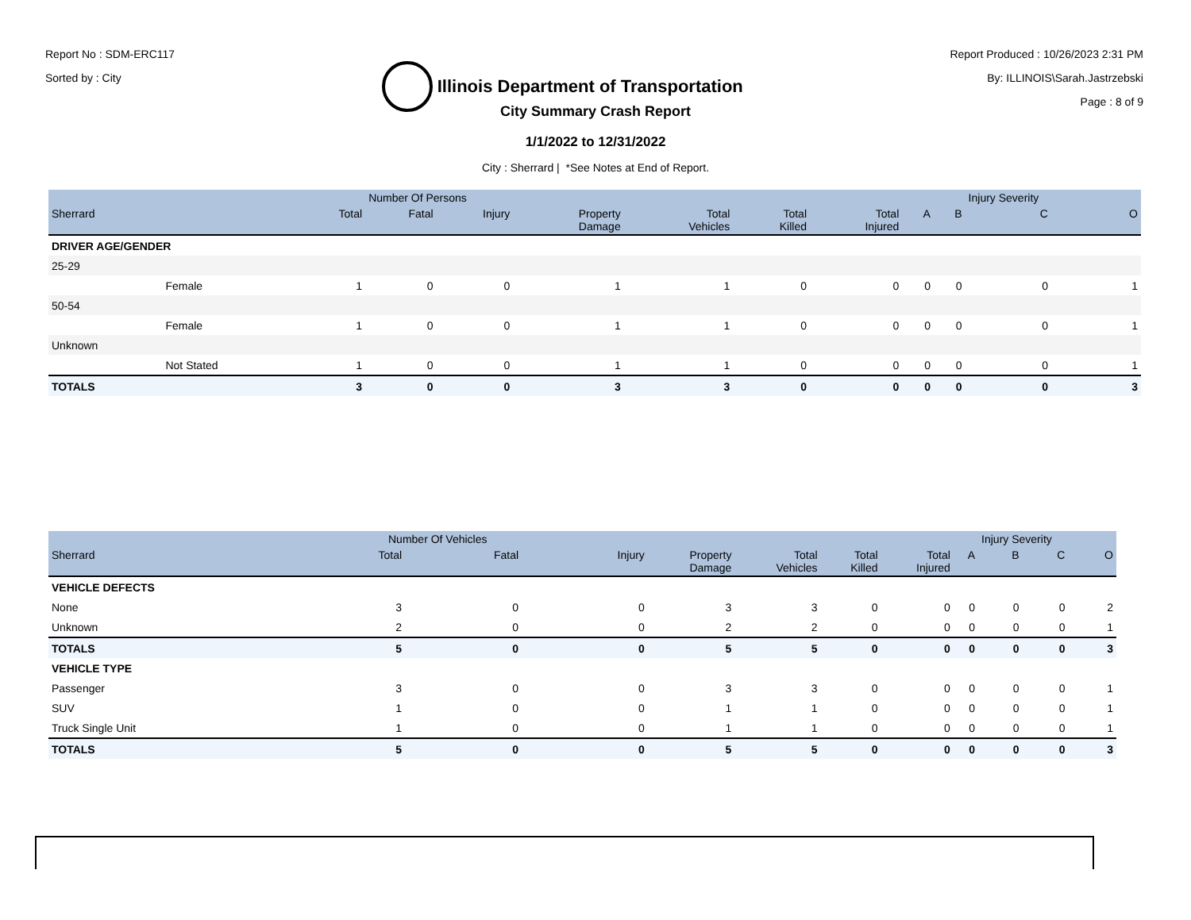Report No : SDM-ERC117
Sorted by : City
Illinois Department of Transportation
Report Produced : 10/26/2023 2:31 PM
By: ILLINOIS\Sarah.Jastrzebski
Page : 8 of 9
City Summary Crash Report
1/1/2022 to 12/31/2022
City : Sherrard | *See Notes at End of Report.
| | | | Number Of Persons | | | | | | | | Injury Severity | |
| --- | --- | --- | --- | --- | --- | --- | --- | --- | --- | --- | --- | --- |
| Sherrard | | Total | Fatal | Injury | Property Damage | Total Vehicles | Total Killed | Total Injured | A | B | C | O |
| DRIVER AGE/GENDER | | | | | | | | | | | | |
| 25-29 | | | | | | | | | | | | |
| | Female | 1 | 0 | 0 | 1 | 1 | 0 | 0 | 0 | 0 | 0 | 1 |
| 50-54 | | | | | | | | | | | | |
| | Female | 1 | 0 | 0 | 1 | 1 | 0 | 0 | 0 | 0 | 0 | 1 |
| Unknown | | | | | | | | | | | | |
| | Not Stated | 1 | 0 | 0 | 1 | 1 | 0 | 0 | 0 | 0 | 0 | 1 |
| TOTALS | | 3 | 0 | 0 | 3 | 3 | 0 | 0 | 0 | 0 | 0 | 3 |
| | Number Of Vehicles | | | | | | | | Injury Severity | | |
| --- | --- | --- | --- | --- | --- | --- | --- | --- | --- | --- | --- |
| Sherrard | Total | Fatal | Injury | Property Damage | Total Vehicles | Total Killed | Total Injured | A | B | C | O |
| VEHICLE DEFECTS | | | | | | | | | | | |
| None | 3 | 0 | 0 | 3 | 3 | 0 | 0 | 0 | 0 | 0 | 2 |
| Unknown | 2 | 0 | 0 | 2 | 2 | 0 | 0 | 0 | 0 | 0 | 1 |
| TOTALS | 5 | 0 | 0 | 5 | 5 | 0 | 0 | 0 | 0 | 0 | 3 |
| VEHICLE TYPE | | | | | | | | | | | |
| Passenger | 3 | 0 | 0 | 3 | 3 | 0 | 0 | 0 | 0 | 0 | 1 |
| SUV | 1 | 0 | 0 | 1 | 1 | 0 | 0 | 0 | 0 | 0 | 1 |
| Truck Single Unit | 1 | 0 | 0 | 1 | 1 | 0 | 0 | 0 | 0 | 0 | 1 |
| TOTALS | 5 | 0 | 0 | 5 | 5 | 0 | 0 | 0 | 0 | 0 | 3 |